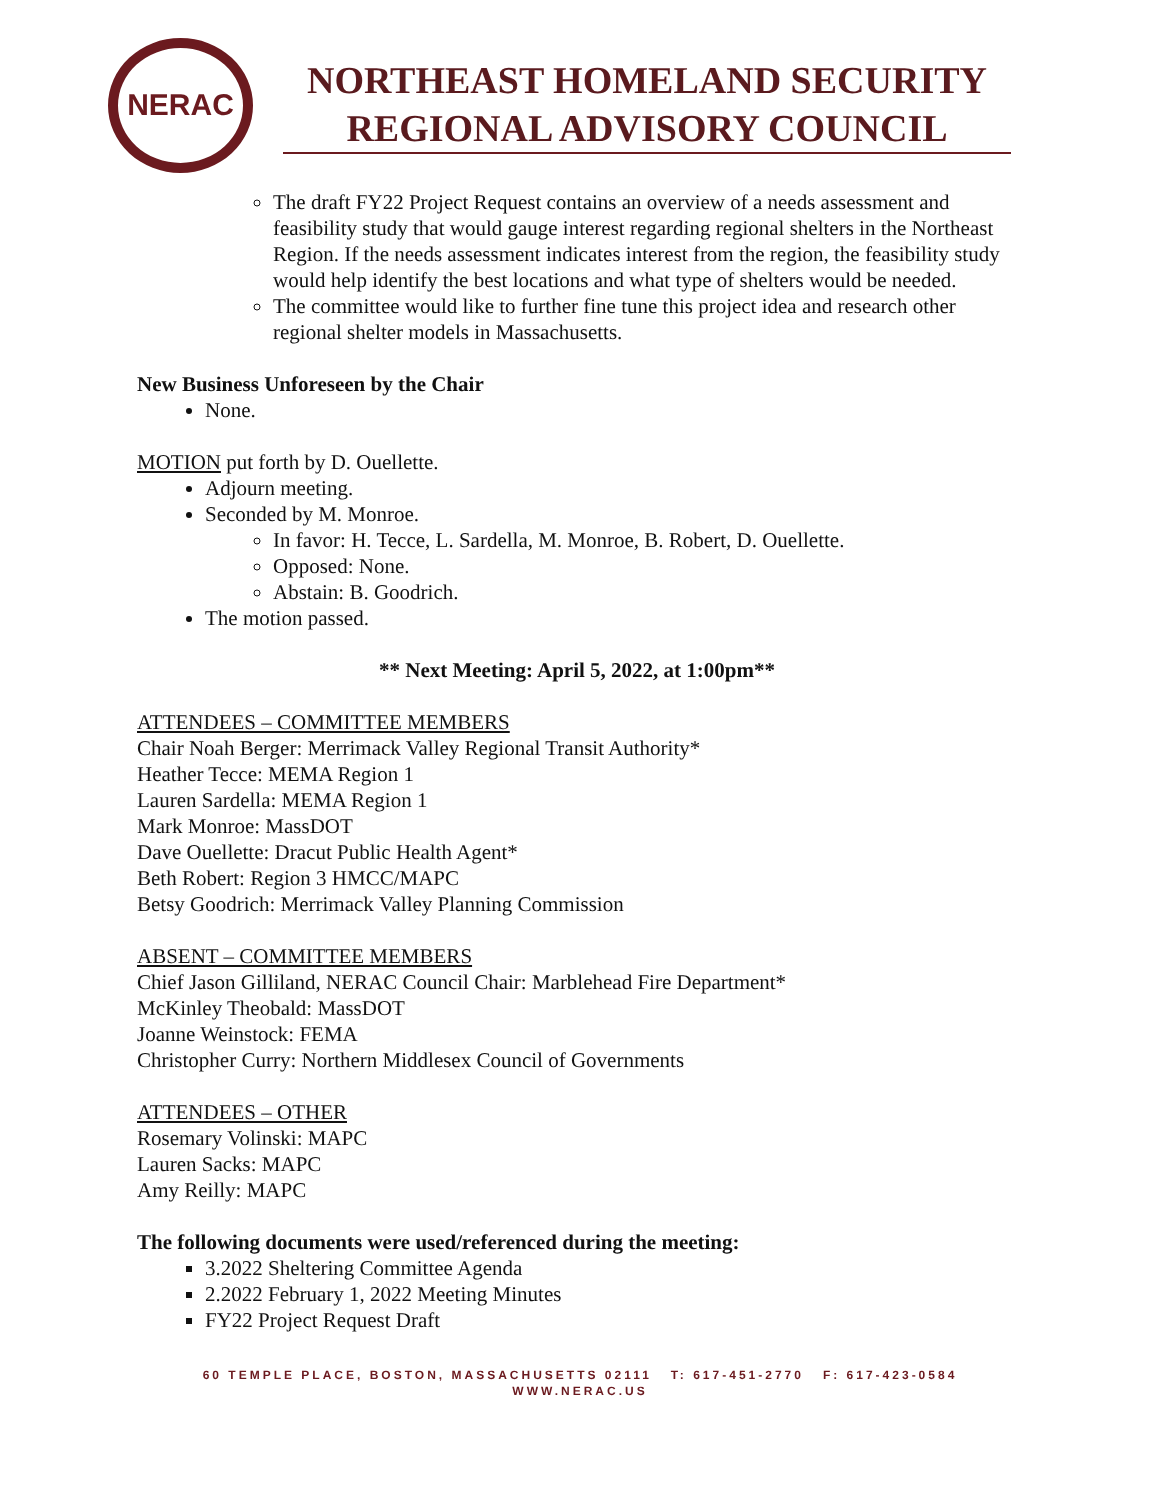NERAC
NORTHEAST HOMELAND SECURITY
REGIONAL ADVISORY COUNCIL
The draft FY22 Project Request contains an overview of a needs assessment and feasibility study that would gauge interest regarding regional shelters in the Northeast Region. If the needs assessment indicates interest from the region, the feasibility study would help identify the best locations and what type of shelters would be needed.
The committee would like to further fine tune this project idea and research other regional shelter models in Massachusetts.
New Business Unforeseen by the Chair
None.
MOTION put forth by D. Ouellette.
Adjourn meeting.
Seconded by M. Monroe.
In favor: H. Tecce, L. Sardella, M. Monroe, B. Robert, D. Ouellette.
Opposed: None.
Abstain: B. Goodrich.
The motion passed.
** Next Meeting: April 5, 2022, at 1:00pm**
ATTENDEES – COMMITTEE MEMBERS
Chair Noah Berger: Merrimack Valley Regional Transit Authority*
Heather Tecce: MEMA Region 1
Lauren Sardella: MEMA Region 1
Mark Monroe: MassDOT
Dave Ouellette: Dracut Public Health Agent*
Beth Robert: Region 3 HMCC/MAPC
Betsy Goodrich: Merrimack Valley Planning Commission
ABSENT – COMMITTEE MEMBERS
Chief Jason Gilliland, NERAC Council Chair: Marblehead Fire Department*
McKinley Theobald: MassDOT
Joanne Weinstock: FEMA
Christopher Curry: Northern Middlesex Council of Governments
ATTENDEES – OTHER
Rosemary Volinski: MAPC
Lauren Sacks: MAPC
Amy Reilly: MAPC
The following documents were used/referenced during the meeting:
3.2022 Sheltering Committee Agenda
2.2022 February 1, 2022 Meeting Minutes
FY22 Project Request Draft
60 TEMPLE PLACE, BOSTON, MASSACHUSETTS 02111 T: 617-451-2770 F: 617-423-0584
WWW.NERAC.US